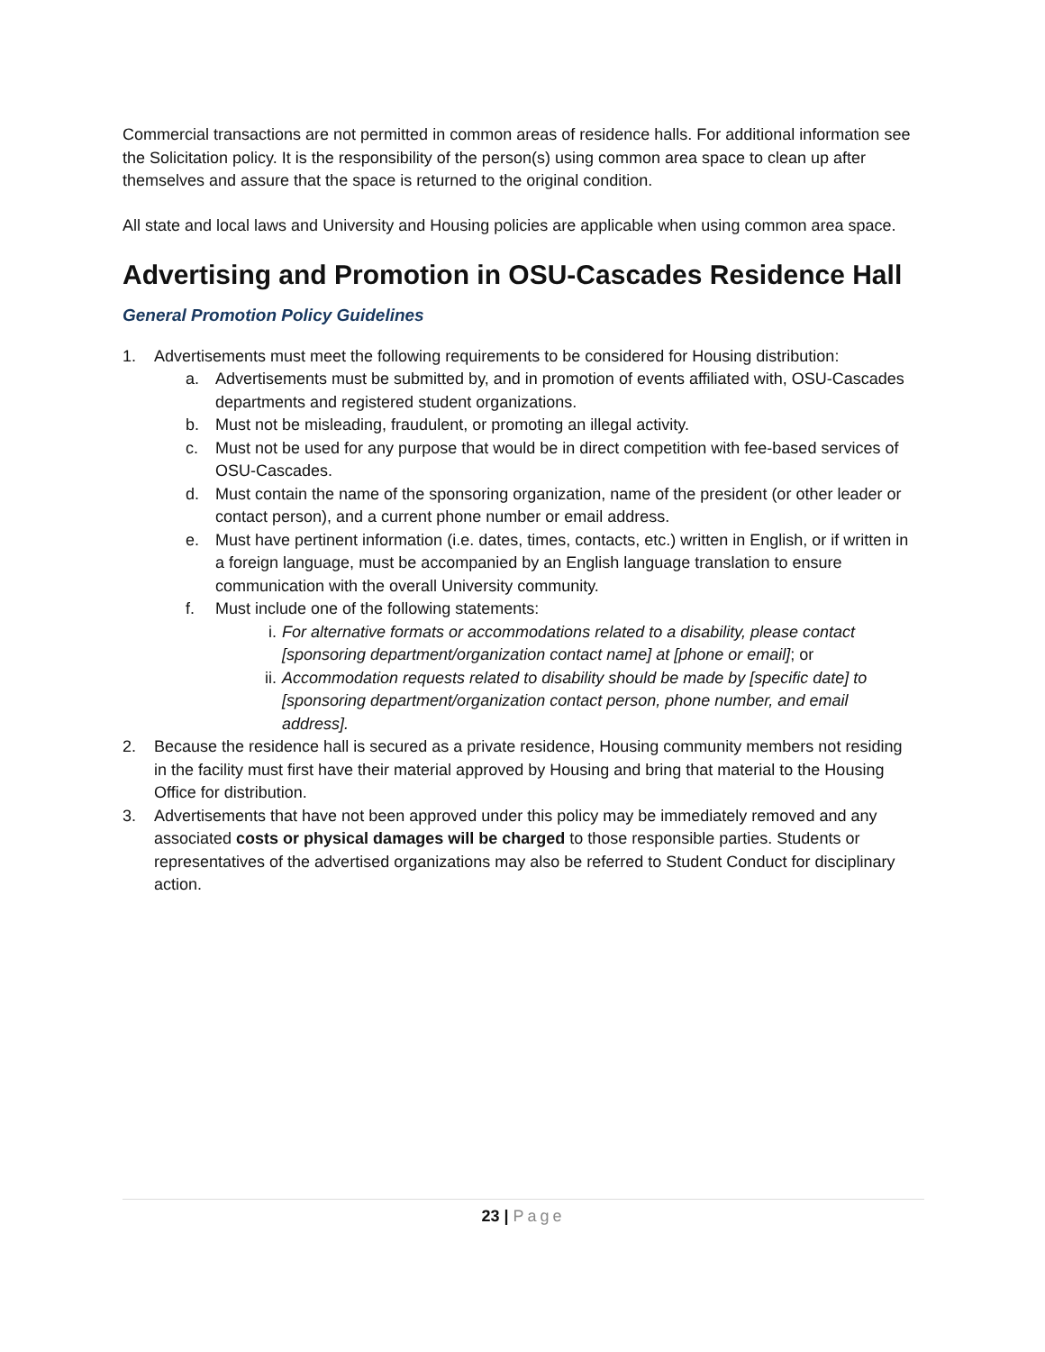Commercial transactions are not permitted in common areas of residence halls. For additional information see the Solicitation policy. It is the responsibility of the person(s) using common area space to clean up after themselves and assure that the space is returned to the original condition.
All state and local laws and University and Housing policies are applicable when using common area space.
Advertising and Promotion in OSU-Cascades Residence Hall
General Promotion Policy Guidelines
1. Advertisements must meet the following requirements to be considered for Housing distribution:
a. Advertisements must be submitted by, and in promotion of events affiliated with, OSU-Cascades departments and registered student organizations.
b. Must not be misleading, fraudulent, or promoting an illegal activity.
c. Must not be used for any purpose that would be in direct competition with fee-based services of OSU-Cascades.
d. Must contain the name of the sponsoring organization, name of the president (or other leader or contact person), and a current phone number or email address.
e. Must have pertinent information (i.e. dates, times, contacts, etc.) written in English, or if written in a foreign language, must be accompanied by an English language translation to ensure communication with the overall University community.
f. Must include one of the following statements:
i. For alternative formats or accommodations related to a disability, please contact [sponsoring department/organization contact name] at [phone or email]; or
ii. Accommodation requests related to disability should be made by [specific date] to [sponsoring department/organization contact person, phone number, and email address].
2. Because the residence hall is secured as a private residence, Housing community members not residing in the facility must first have their material approved by Housing and bring that material to the Housing Office for distribution.
3. Advertisements that have not been approved under this policy may be immediately removed and any associated costs or physical damages will be charged to those responsible parties. Students or representatives of the advertised organizations may also be referred to Student Conduct for disciplinary action.
23 | Page